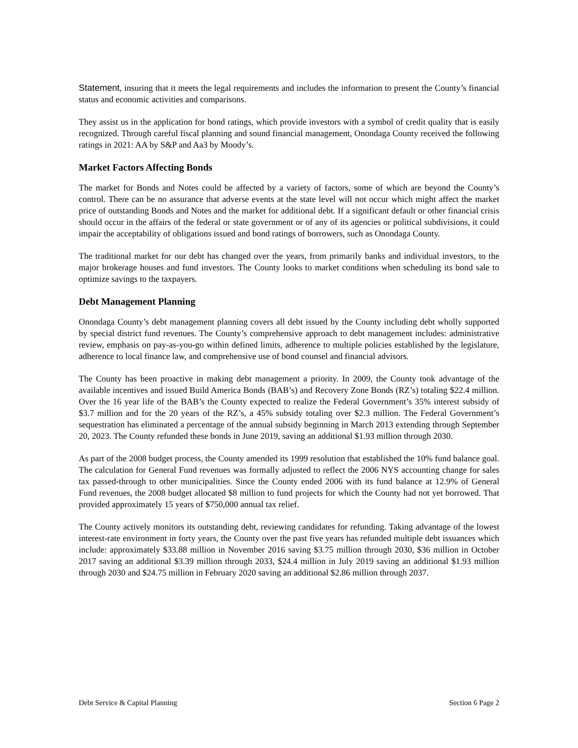Statement, insuring that it meets the legal requirements and includes the information to present the County’s financial status and economic activities and comparisons.
They assist us in the application for bond ratings, which provide investors with a symbol of credit quality that is easily recognized. Through careful fiscal planning and sound financial management, Onondaga County received the following ratings in 2021: AA by S&P and Aa3 by Moody’s.
Market Factors Affecting Bonds
The market for Bonds and Notes could be affected by a variety of factors, some of which are beyond the County’s control. There can be no assurance that adverse events at the state level will not occur which might affect the market price of outstanding Bonds and Notes and the market for additional debt. If a significant default or other financial crisis should occur in the affairs of the federal or state government or of any of its agencies or political subdivisions, it could impair the acceptability of obligations issued and bond ratings of borrowers, such as Onondaga County.
The traditional market for our debt has changed over the years, from primarily banks and individual investors, to the major brokerage houses and fund investors. The County looks to market conditions when scheduling its bond sale to optimize savings to the taxpayers.
Debt Management Planning
Onondaga County’s debt management planning covers all debt issued by the County including debt wholly supported by special district fund revenues. The County’s comprehensive approach to debt management includes: administrative review, emphasis on pay-as-you-go within defined limits, adherence to multiple policies established by the legislature, adherence to local finance law, and comprehensive use of bond counsel and financial advisors.
The County has been proactive in making debt management a priority. In 2009, the County took advantage of the available incentives and issued Build America Bonds (BAB’s) and Recovery Zone Bonds (RZ’s) totaling $22.4 million. Over the 16 year life of the BAB’s the County expected to realize the Federal Government’s 35% interest subsidy of $3.7 million and for the 20 years of the RZ’s, a 45% subsidy totaling over $2.3 million. The Federal Government’s sequestration has eliminated a percentage of the annual subsidy beginning in March 2013 extending through September 20, 2023. The County refunded these bonds in June 2019, saving an additional $1.93 million through 2030.
As part of the 2008 budget process, the County amended its 1999 resolution that established the 10% fund balance goal. The calculation for General Fund revenues was formally adjusted to reflect the 2006 NYS accounting change for sales tax passed-through to other municipalities. Since the County ended 2006 with its fund balance at 12.9% of General Fund revenues, the 2008 budget allocated $8 million to fund projects for which the County had not yet borrowed. That provided approximately 15 years of $750,000 annual tax relief.
The County actively monitors its outstanding debt, reviewing candidates for refunding. Taking advantage of the lowest interest-rate environment in forty years, the County over the past five years has refunded multiple debt issuances which include: approximately $33.88 million in November 2016 saving $3.75 million through 2030, $36 million in October 2017 saving an additional $3.39 million through 2033, $24.4 million in July 2019 saving an additional $1.93 million through 2030 and $24.75 million in February 2020 saving an additional $2.86 million through 2037.
Debt Service & Capital Planning Section 6 Page 2